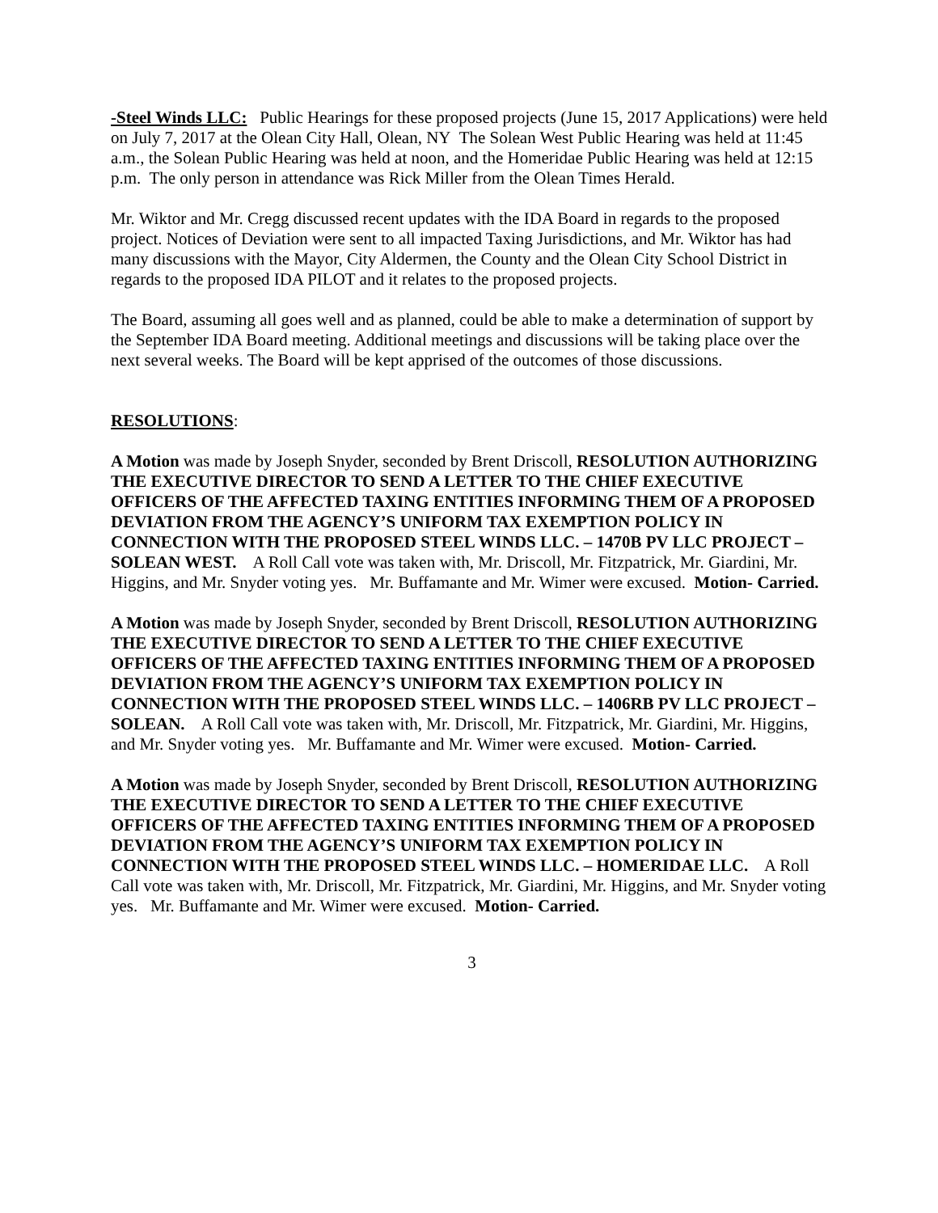-Steel Winds LLC: Public Hearings for these proposed projects (June 15, 2017 Applications) were held on July 7, 2017 at the Olean City Hall, Olean, NY The Solean West Public Hearing was held at 11:45 a.m., the Solean Public Hearing was held at noon, and the Homeridae Public Hearing was held at 12:15 p.m. The only person in attendance was Rick Miller from the Olean Times Herald.
Mr. Wiktor and Mr. Cregg discussed recent updates with the IDA Board in regards to the proposed project. Notices of Deviation were sent to all impacted Taxing Jurisdictions, and Mr. Wiktor has had many discussions with the Mayor, City Aldermen, the County and the Olean City School District in regards to the proposed IDA PILOT and it relates to the proposed projects.
The Board, assuming all goes well and as planned, could be able to make a determination of support by the September IDA Board meeting. Additional meetings and discussions will be taking place over the next several weeks. The Board will be kept apprised of the outcomes of those discussions.
RESOLUTIONS:
A Motion was made by Joseph Snyder, seconded by Brent Driscoll, RESOLUTION AUTHORIZING THE EXECUTIVE DIRECTOR TO SEND A LETTER TO THE CHIEF EXECUTIVE OFFICERS OF THE AFFECTED TAXING ENTITIES INFORMING THEM OF A PROPOSED DEVIATION FROM THE AGENCY’S UNIFORM TAX EXEMPTION POLICY IN CONNECTION WITH THE PROPOSED STEEL WINDS LLC. – 1470B PV LLC PROJECT – SOLEAN WEST. A Roll Call vote was taken with, Mr. Driscoll, Mr. Fitzpatrick, Mr. Giardini, Mr. Higgins, and Mr. Snyder voting yes. Mr. Buffamante and Mr. Wimer were excused. Motion- Carried.
A Motion was made by Joseph Snyder, seconded by Brent Driscoll, RESOLUTION AUTHORIZING THE EXECUTIVE DIRECTOR TO SEND A LETTER TO THE CHIEF EXECUTIVE OFFICERS OF THE AFFECTED TAXING ENTITIES INFORMING THEM OF A PROPOSED DEVIATION FROM THE AGENCY’S UNIFORM TAX EXEMPTION POLICY IN CONNECTION WITH THE PROPOSED STEEL WINDS LLC. – 1406RB PV LLC PROJECT – SOLEAN. A Roll Call vote was taken with, Mr. Driscoll, Mr. Fitzpatrick, Mr. Giardini, Mr. Higgins, and Mr. Snyder voting yes. Mr. Buffamante and Mr. Wimer were excused. Motion- Carried.
A Motion was made by Joseph Snyder, seconded by Brent Driscoll, RESOLUTION AUTHORIZING THE EXECUTIVE DIRECTOR TO SEND A LETTER TO THE CHIEF EXECUTIVE OFFICERS OF THE AFFECTED TAXING ENTITIES INFORMING THEM OF A PROPOSED DEVIATION FROM THE AGENCY’S UNIFORM TAX EXEMPTION POLICY IN CONNECTION WITH THE PROPOSED STEEL WINDS LLC. – HOMERIDAE LLC. A Roll Call vote was taken with, Mr. Driscoll, Mr. Fitzpatrick, Mr. Giardini, Mr. Higgins, and Mr. Snyder voting yes. Mr. Buffamante and Mr. Wimer were excused. Motion- Carried.
3